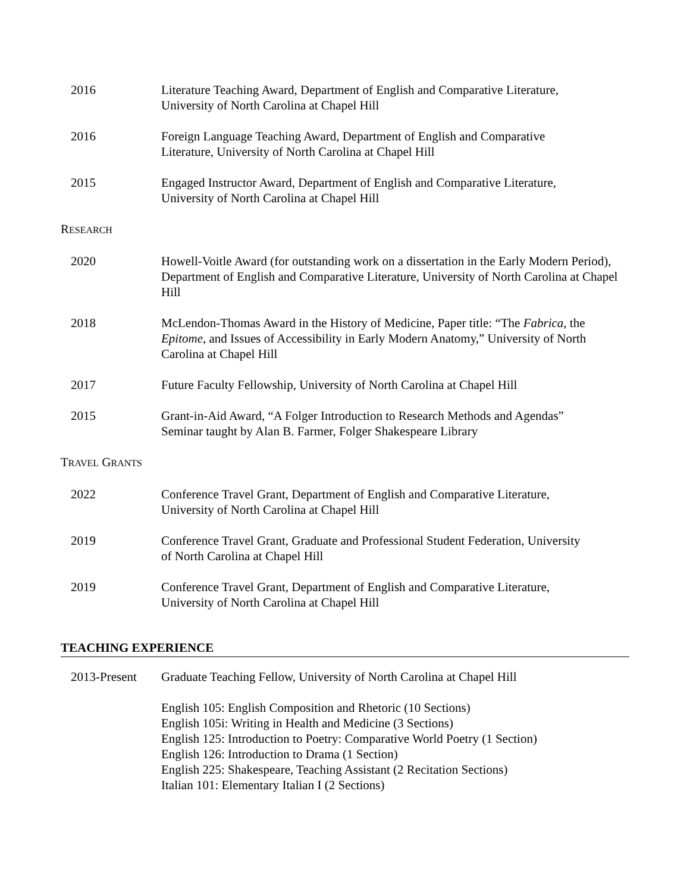2016 Literature Teaching Award, Department of English and Comparative Literature,
University of North Carolina at Chapel Hill
2016 Foreign Language Teaching Award, Department of English and Comparative
Literature, University of North Carolina at Chapel Hill
2015 Engaged Instructor Award, Department of English and Comparative Literature,
University of North Carolina at Chapel Hill
RESEARCH
2020 Howell-Voitle Award (for outstanding work on a dissertation in the Early Modern Period), Department of English and Comparative Literature, University of North Carolina at Chapel Hill
2018 McLendon-Thomas Award in the History of Medicine, Paper title: “The Fabrica, the Epitome, and Issues of Accessibility in Early Modern Anatomy,” University of North Carolina at Chapel Hill
2017 Future Faculty Fellowship, University of North Carolina at Chapel Hill
2015 Grant-in-Aid Award, “A Folger Introduction to Research Methods and Agendas”
Seminar taught by Alan B. Farmer, Folger Shakespeare Library
TRAVEL GRANTS
2022 Conference Travel Grant, Department of English and Comparative Literature,
University of North Carolina at Chapel Hill
2019 Conference Travel Grant, Graduate and Professional Student Federation, University
of North Carolina at Chapel Hill
2019 Conference Travel Grant, Department of English and Comparative Literature,
University of North Carolina at Chapel Hill
TEACHING EXPERIENCE
2013-Present Graduate Teaching Fellow, University of North Carolina at Chapel Hill
English 105: English Composition and Rhetoric (10 Sections)
English 105i: Writing in Health and Medicine (3 Sections)
English 125: Introduction to Poetry: Comparative World Poetry (1 Section)
English 126: Introduction to Drama (1 Section)
English 225: Shakespeare, Teaching Assistant (2 Recitation Sections)
Italian 101: Elementary Italian I (2 Sections)